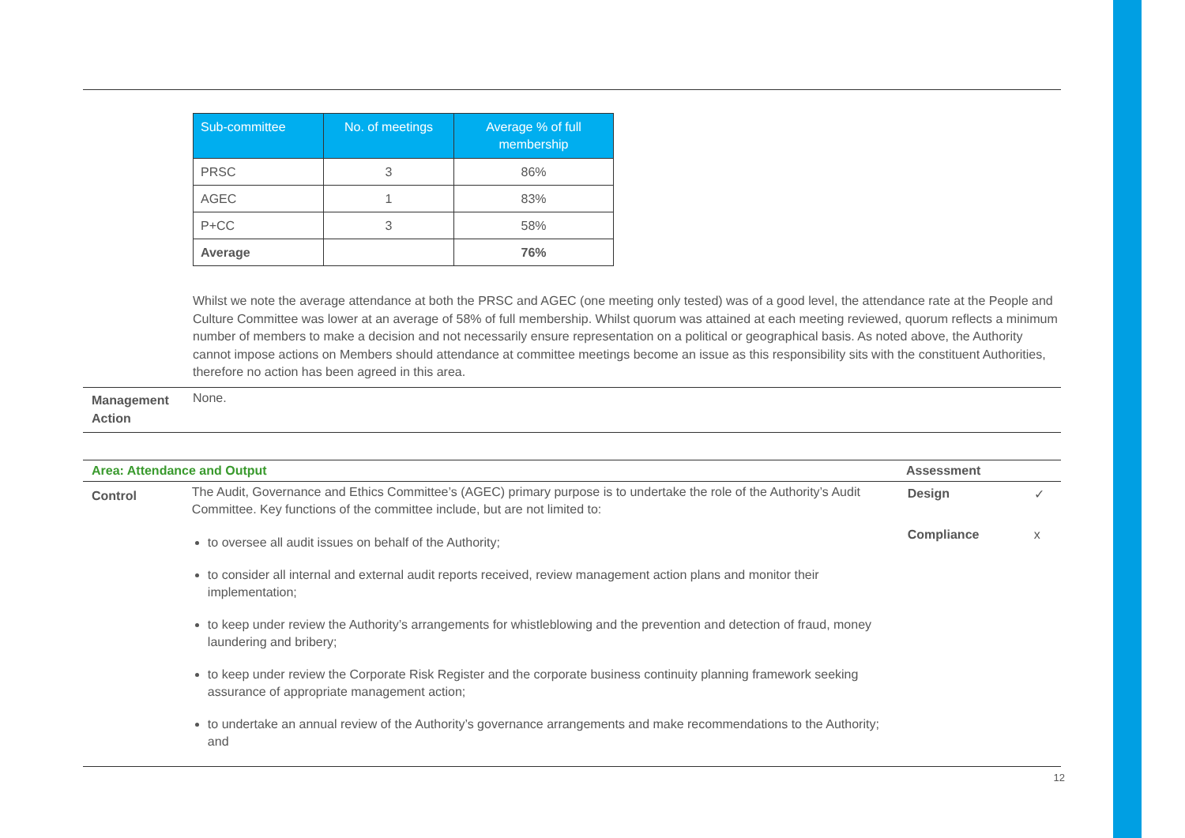| Sub-committee | No. of meetings | Average % of full membership |
| --- | --- | --- |
| PRSC | 3 | 86% |
| AGEC | 1 | 83% |
| P+CC | 3 | 58% |
| Average | | 76% |
Whilst we note the average attendance at both the PRSC and AGEC (one meeting only tested) was of a good level, the attendance rate at the People and Culture Committee was lower at an average of 58% of full membership. Whilst quorum was attained at each meeting reviewed, quorum reflects a minimum number of members to make a decision and not necessarily ensure representation on a political or geographical basis. As noted above, the Authority cannot impose actions on Members should attendance at committee meetings become an issue as this responsibility sits with the constituent Authorities, therefore no action has been agreed in this area.
Management Action
None.
Area: Attendance and Output Assessment
Control
The Audit, Governance and Ethics Committee’s (AGEC) primary purpose is to undertake the role of the Authority’s Audit Committee. Key functions of the committee include, but are not limited to:
to oversee all audit issues on behalf of the Authority;
to consider all internal and external audit reports received, review management action plans and monitor their implementation;
to keep under review the Authority’s arrangements for whistleblowing and the prevention and detection of fraud, money laundering and bribery;
to keep under review the Corporate Risk Register and the corporate business continuity planning framework seeking assurance of appropriate management action;
to undertake an annual review of the Authority’s governance arrangements and make recommendations to the Authority; and
Design ✓
Compliance x
12